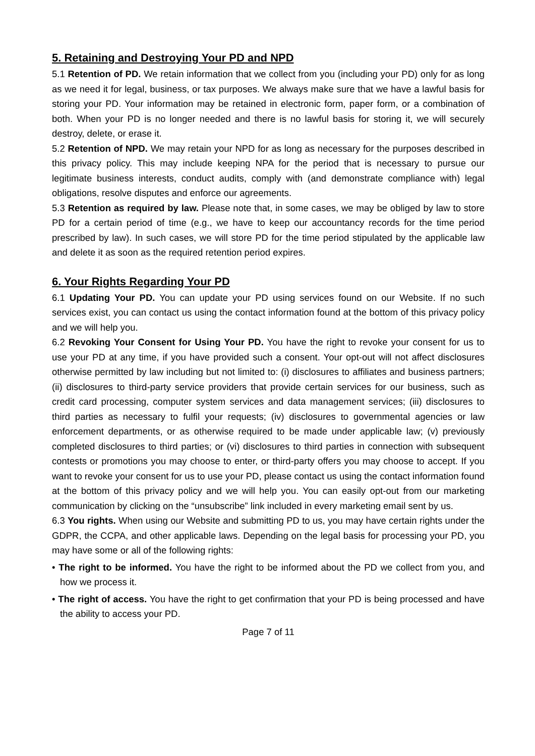5. Retaining and Destroying Your PD and NPD
5.1 Retention of PD. We retain information that we collect from you (including your PD) only for as long as we need it for legal, business, or tax purposes. We always make sure that we have a lawful basis for storing your PD. Your information may be retained in electronic form, paper form, or a combination of both. When your PD is no longer needed and there is no lawful basis for storing it, we will securely destroy, delete, or erase it.
5.2 Retention of NPD. We may retain your NPD for as long as necessary for the purposes described in this privacy policy. This may include keeping NPA for the period that is necessary to pursue our legitimate business interests, conduct audits, comply with (and demonstrate compliance with) legal obligations, resolve disputes and enforce our agreements.
5.3 Retention as required by law. Please note that, in some cases, we may be obliged by law to store PD for a certain period of time (e.g., we have to keep our accountancy records for the time period prescribed by law). In such cases, we will store PD for the time period stipulated by the applicable law and delete it as soon as the required retention period expires.
6. Your Rights Regarding Your PD
6.1 Updating Your PD. You can update your PD using services found on our Website. If no such services exist, you can contact us using the contact information found at the bottom of this privacy policy and we will help you.
6.2 Revoking Your Consent for Using Your PD. You have the right to revoke your consent for us to use your PD at any time, if you have provided such a consent. Your opt-out will not affect disclosures otherwise permitted by law including but not limited to: (i) disclosures to affiliates and business partners; (ii) disclosures to third-party service providers that provide certain services for our business, such as credit card processing, computer system services and data management services; (iii) disclosures to third parties as necessary to fulfil your requests; (iv) disclosures to governmental agencies or law enforcement departments, or as otherwise required to be made under applicable law; (v) previously completed disclosures to third parties; or (vi) disclosures to third parties in connection with subsequent contests or promotions you may choose to enter, or third-party offers you may choose to accept. If you want to revoke your consent for us to use your PD, please contact us using the contact information found at the bottom of this privacy policy and we will help you. You can easily opt-out from our marketing communication by clicking on the “unsubscribe” link included in every marketing email sent by us.
6.3 You rights. When using our Website and submitting PD to us, you may have certain rights under the GDPR, the CCPA, and other applicable laws. Depending on the legal basis for processing your PD, you may have some or all of the following rights:
• The right to be informed. You have the right to be informed about the PD we collect from you, and how we process it.
• The right of access. You have the right to get confirmation that your PD is being processed and have the ability to access your PD.
Page 7 of 11